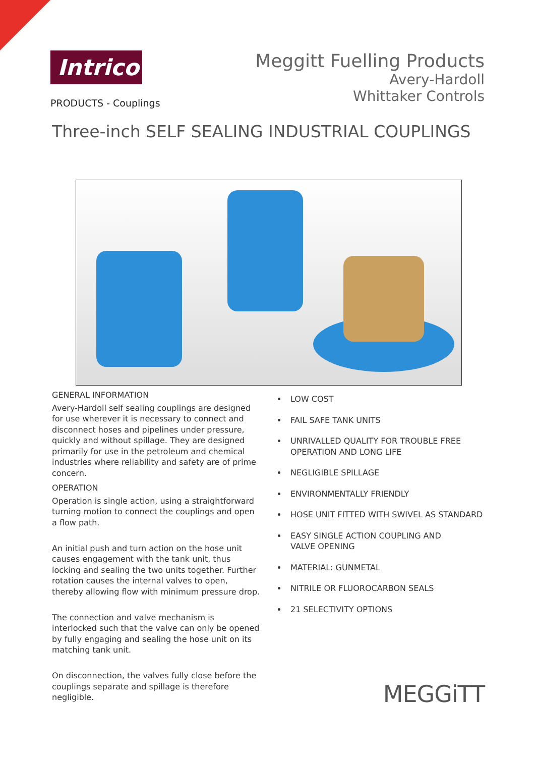Intrico
PRODUCTS - Couplings
Meggitt Fuelling Products
Avery-Hardoll
Whittaker Controls
Three-inch SELF SEALING INDUSTRIAL COUPLINGS
GENERAL INFORMATION
Avery-Hardoll self sealing couplings are designed for use wherever it is necessary to connect and disconnect hoses and pipelines under pressure, quickly and without spillage. They are designed primarily for use in the petroleum and chemical industries where reliability and safety are of prime concern.
OPERATION
Operation is single action, using a straightforward turning motion to connect the couplings and open a flow path.
An initial push and turn action on the hose unit causes engagement with the tank unit, thus locking and sealing the two units together. Further rotation causes the internal valves to open, thereby allowing flow with minimum pressure drop.
The connection and valve mechanism is interlocked such that the valve can only be opened by fully engaging and sealing the hose unit on its matching tank unit.
On disconnection, the valves fully close before the couplings separate and spillage is therefore negligible.
LOW COST
FAIL SAFE TANK UNITS
UNRIVALLED QUALITY FOR TROUBLE FREE
OPERATION AND LONG LIFE
NEGLIGIBLE SPILLAGE
ENVIRONMENTALLY FRIENDLY
HOSE UNIT FITTED WITH SWIVEL AS STANDARD
EASY SINGLE ACTION COUPLING AND
VALVE OPENING
MATERIAL: GUNMETAL
NITRILE OR FLUOROCARBON SEALS
21 SELECTIVITY OPTIONS
MEGGiTT